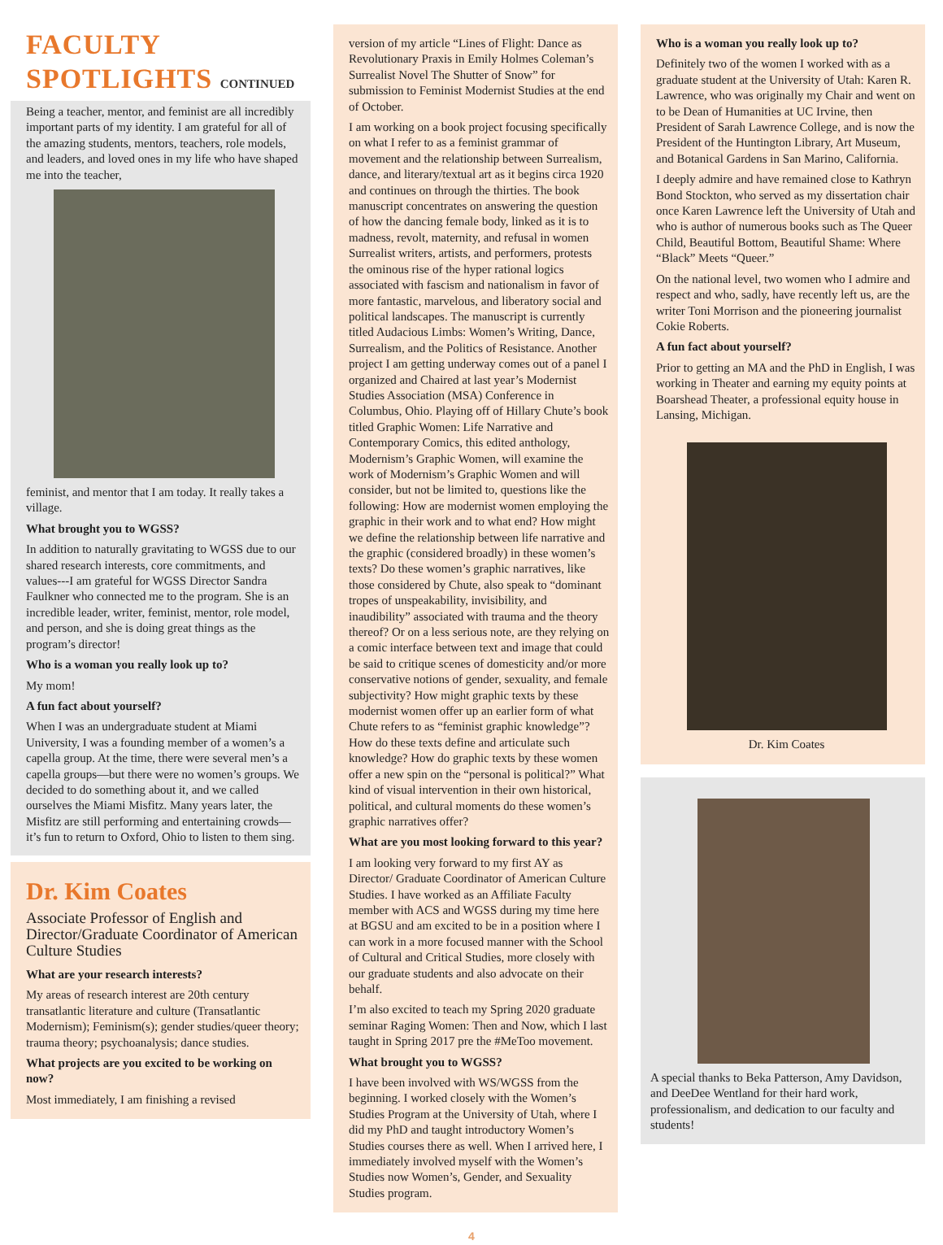FACULTY
SPOTLIGHTS CONTINUED
Being a teacher, mentor, and feminist are all incredibly important parts of my identity. I am grateful for all of the amazing students, mentors, teachers, role models, and leaders, and loved ones in my life who have shaped me into the teacher,
feminist, and mentor that I am today. It really takes a village.
What brought you to WGSS?
In addition to naturally gravitating to WGSS due to our shared research interests, core commitments, and values---I am grateful for WGSS Director Sandra Faulkner who connected me to the program. She is an incredible leader, writer, feminist, mentor, role model, and person, and she is doing great things as the program’s director!
Who is a woman you really look up to?
My mom!
A fun fact about yourself?
When I was an undergraduate student at Miami University, I was a founding member of a women’s a capella group. At the time, there were several men’s a capella groups—but there were no women’s groups. We decided to do something about it, and we called ourselves the Miami Misfitz. Many years later, the Misfitz are still performing and entertaining crowds—it’s fun to return to Oxford, Ohio to listen to them sing.
Dr. Kim Coates
Associate Professor of English and Director/Graduate Coordinator of American Culture Studies
What are your research interests?
My areas of research interest are 20th century transatlantic literature and culture (Transatlantic Modernism); Feminism(s); gender studies/queer theory; trauma theory; psychoanalysis; dance studies.
What projects are you excited to be working on now?
Most immediately, I am finishing a revised
version of my article “Lines of Flight: Dance as Revolutionary Praxis in Emily Holmes Coleman’s Surrealist Novel The Shutter of Snow” for submission to Feminist Modernist Studies at the end of October.
I am working on a book project focusing specifically on what I refer to as a feminist grammar of movement and the relationship between Surrealism, dance, and literary/textual art as it begins circa 1920 and continues on through the thirties. The book manuscript concentrates on answering the question of how the dancing female body, linked as it is to madness, revolt, maternity, and refusal in women Surrealist writers, artists, and performers, protests the ominous rise of the hyper rational logics associated with fascism and nationalism in favor of more fantastic, marvelous, and liberatory social and political landscapes. The manuscript is currently titled Audacious Limbs: Women’s Writing, Dance, Surrealism, and the Politics of Resistance. Another project I am getting underway comes out of a panel I organized and Chaired at last year’s Modernist Studies Association (MSA) Conference in Columbus, Ohio. Playing off of Hillary Chute’s book titled Graphic Women: Life Narrative and Contemporary Comics, this edited anthology, Modernism’s Graphic Women, will examine the work of Modernism’s Graphic Women and will consider, but not be limited to, questions like the following: How are modernist women employing the graphic in their work and to what end? How might we define the relationship between life narrative and the graphic (considered broadly) in these women’s texts? Do these women’s graphic narratives, like those considered by Chute, also speak to “dominant tropes of unspeakability, invisibility, and inaudibility” associated with trauma and the theory thereof? Or on a less serious note, are they relying on a comic interface between text and image that could be said to critique scenes of domesticity and/or more conservative notions of gender, sexuality, and female subjectivity? How might graphic texts by these modernist women offer up an earlier form of what Chute refers to as “feminist graphic knowledge”? How do these texts define and articulate such knowledge? How do graphic texts by these women offer a new spin on the “personal is political?” What kind of visual intervention in their own historical, political, and cultural moments do these women’s graphic narratives offer?
What are you most looking forward to this year?
I am looking very forward to my first AY as Director/ Graduate Coordinator of American Culture Studies. I have worked as an Affiliate Faculty member with ACS and WGSS during my time here at BGSU and am excited to be in a position where I can work in a more focused manner with the School of Cultural and Critical Studies, more closely with our graduate students and also advocate on their behalf.
I’m also excited to teach my Spring 2020 graduate seminar Raging Women: Then and Now, which I last taught in Spring 2017 pre the #MeToo movement.
What brought you to WGSS?
I have been involved with WS/WGSS from the beginning. I worked closely with the Women’s Studies Program at the University of Utah, where I did my PhD and taught introductory Women’s Studies courses there as well. When I arrived here, I immediately involved myself with the Women’s Studies now Women’s, Gender, and Sexuality Studies program.
Who is a woman you really look up to?
Definitely two of the women I worked with as a graduate student at the University of Utah: Karen R. Lawrence, who was originally my Chair and went on to be Dean of Humanities at UC Irvine, then President of Sarah Lawrence College, and is now the President of the Huntington Library, Art Museum, and Botanical Gardens in San Marino, California.
I deeply admire and have remained close to Kathryn Bond Stockton, who served as my dissertation chair once Karen Lawrence left the University of Utah and who is author of numerous books such as The Queer Child, Beautiful Bottom, Beautiful Shame: Where “Black” Meets “Queer.”
On the national level, two women who I admire and respect and who, sadly, have recently left us, are the writer Toni Morrison and the pioneering journalist Cokie Roberts.
A fun fact about yourself?
Prior to getting an MA and the PhD in English, I was working in Theater and earning my equity points at Boarshead Theater, a professional equity house in Lansing, Michigan.
Dr. Kim Coates
A special thanks to Beka Patterson, Amy Davidson, and DeeDee Wentland for their hard work, professionalism, and dedication to our faculty and students!
4